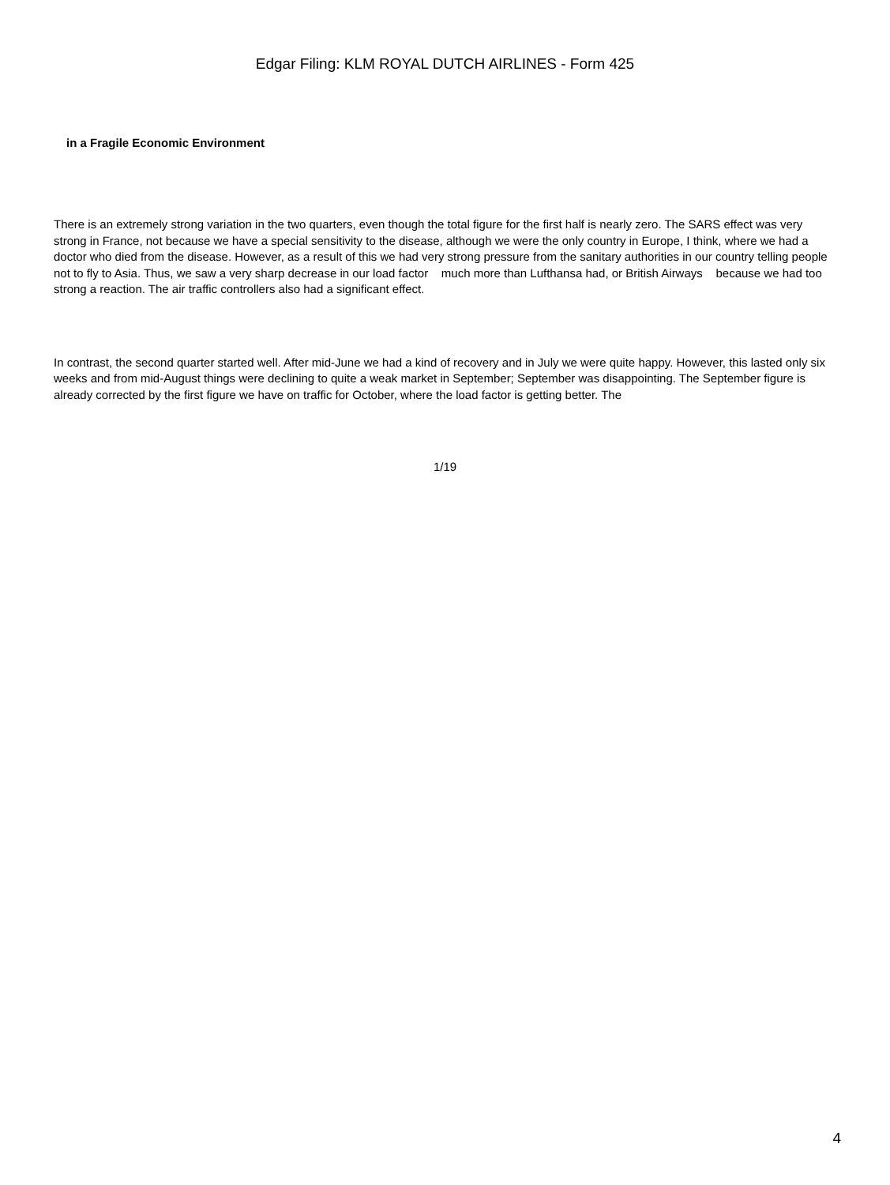Edgar Filing: KLM ROYAL DUTCH AIRLINES - Form 425
in a Fragile Economic Environment
There is an extremely strong variation in the two quarters, even though the total figure for the first half is nearly zero. The SARS effect was very strong in France, not because we have a special sensitivity to the disease, although we were the only country in Europe, I think, where we had a doctor who died from the disease. However, as a result of this we had very strong pressure from the sanitary authorities in our country telling people not to fly to Asia. Thus, we saw a very sharp decrease in our load factor much more than Lufthansa had, or British Airways because we had too strong a reaction. The air traffic controllers also had a significant effect.
In contrast, the second quarter started well. After mid-June we had a kind of recovery and in July we were quite happy. However, this lasted only six weeks and from mid-August things were declining to quite a weak market in September; September was disappointing. The September figure is already corrected by the first figure we have on traffic for October, where the load factor is getting better. The
1/19
4